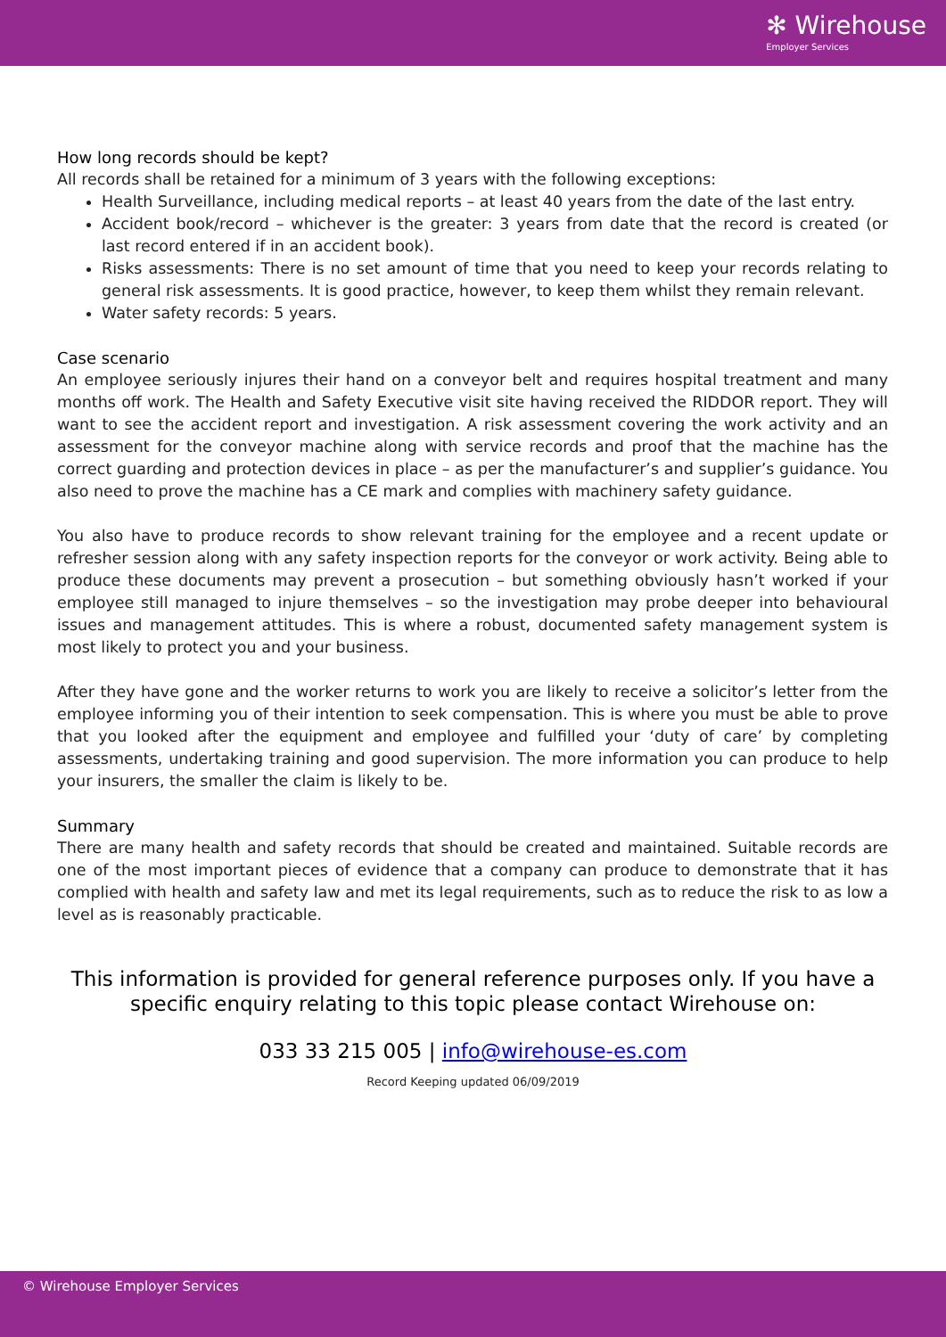✻ Wirehouse
Employer Services
How long records should be kept?
All records shall be retained for a minimum of 3 years with the following exceptions:
Health Surveillance, including medical reports – at least 40 years from the date of the last entry.
Accident book/record – whichever is the greater: 3 years from date that the record is created (or last record entered if in an accident book).
Risks assessments: There is no set amount of time that you need to keep your records relating to general risk assessments. It is good practice, however, to keep them whilst they remain relevant.
Water safety records: 5 years.
Case scenario
An employee seriously injures their hand on a conveyor belt and requires hospital treatment and many months off work. The Health and Safety Executive visit site having received the RIDDOR report. They will want to see the accident report and investigation. A risk assessment covering the work activity and an assessment for the conveyor machine along with service records and proof that the machine has the correct guarding and protection devices in place – as per the manufacturer’s and supplier’s guidance. You also need to prove the machine has a CE mark and complies with machinery safety guidance.
You also have to produce records to show relevant training for the employee and a recent update or refresher session along with any safety inspection reports for the conveyor or work activity. Being able to produce these documents may prevent a prosecution – but something obviously hasn’t worked if your employee still managed to injure themselves – so the investigation may probe deeper into behavioural issues and management attitudes. This is where a robust, documented safety management system is most likely to protect you and your business.
After they have gone and the worker returns to work you are likely to receive a solicitor’s letter from the employee informing you of their intention to seek compensation. This is where you must be able to prove that you looked after the equipment and employee and fulfilled your ‘duty of care’ by completing assessments, undertaking training and good supervision. The more information you can produce to help your insurers, the smaller the claim is likely to be.
Summary
There are many health and safety records that should be created and maintained. Suitable records are one of the most important pieces of evidence that a company can produce to demonstrate that it has complied with health and safety law and met its legal requirements, such as to reduce the risk to as low a level as is reasonably practicable.
This information is provided for general reference purposes only. If you have a
specific enquiry relating to this topic please contact Wirehouse on:
033 33 215 005 | info@wirehouse-es.com
Record Keeping updated 06/09/2019
© Wirehouse Employer Services